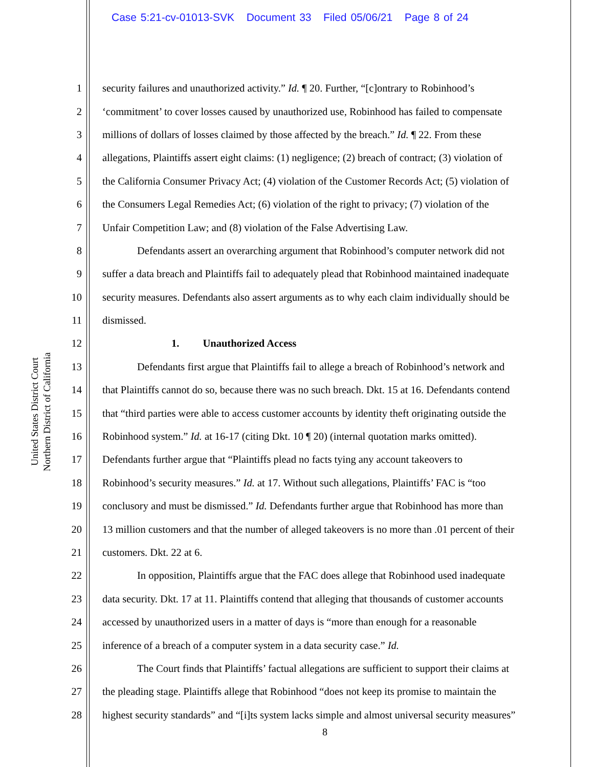Case 5:21-cv-01013-SVK Document 33 Filed 05/06/21 Page 8 of 24
United States District Court
Northern District of California
1 security failures and unauthorized activity.” Id. ¶ 20. Further, “[c]ontrary to Robinhood’s
2 ‘commitment’ to cover losses caused by unauthorized use, Robinhood has failed to compensate
3 millions of dollars of losses claimed by those affected by the breach.” Id. ¶ 22. From these
4 allegations, Plaintiffs assert eight claims: (1) negligence; (2) breach of contract; (3) violation of
5 the California Consumer Privacy Act; (4) violation of the Customer Records Act; (5) violation of
6 the Consumers Legal Remedies Act; (6) violation of the right to privacy; (7) violation of the
7 Unfair Competition Law; and (8) violation of the False Advertising Law.
8 Defendants assert an overarching argument that Robinhood’s computer network did not
9 suffer a data breach and Plaintiffs fail to adequately plead that Robinhood maintained inadequate
10 security measures. Defendants also assert arguments as to why each claim individually should be
11 dismissed.
12 1. Unauthorized Access
13 Defendants first argue that Plaintiffs fail to allege a breach of Robinhood’s network and
14 that Plaintiffs cannot do so, because there was no such breach. Dkt. 15 at 16. Defendants contend
15 that “third parties were able to access customer accounts by identity theft originating outside the
16 Robinhood system.” Id. at 16-17 (citing Dkt. 10 ¶ 20) (internal quotation marks omitted).
17 Defendants further argue that “Plaintiffs plead no facts tying any account takeovers to
18 Robinhood’s security measures.” Id. at 17. Without such allegations, Plaintiffs’ FAC is “too
19 conclusory and must be dismissed.” Id. Defendants further argue that Robinhood has more than
20 13 million customers and that the number of alleged takeovers is no more than .01 percent of their
21 customers. Dkt. 22 at 6.
22 In opposition, Plaintiffs argue that the FAC does allege that Robinhood used inadequate
23 data security. Dkt. 17 at 11. Plaintiffs contend that alleging that thousands of customer accounts
24 accessed by unauthorized users in a matter of days is “more than enough for a reasonable
25 inference of a breach of a computer system in a data security case.” Id.
26 The Court finds that Plaintiffs’ factual allegations are sufficient to support their claims at
27 the pleading stage. Plaintiffs allege that Robinhood “does not keep its promise to maintain the
28 highest security standards” and “[i]ts system lacks simple and almost universal security measures”
8